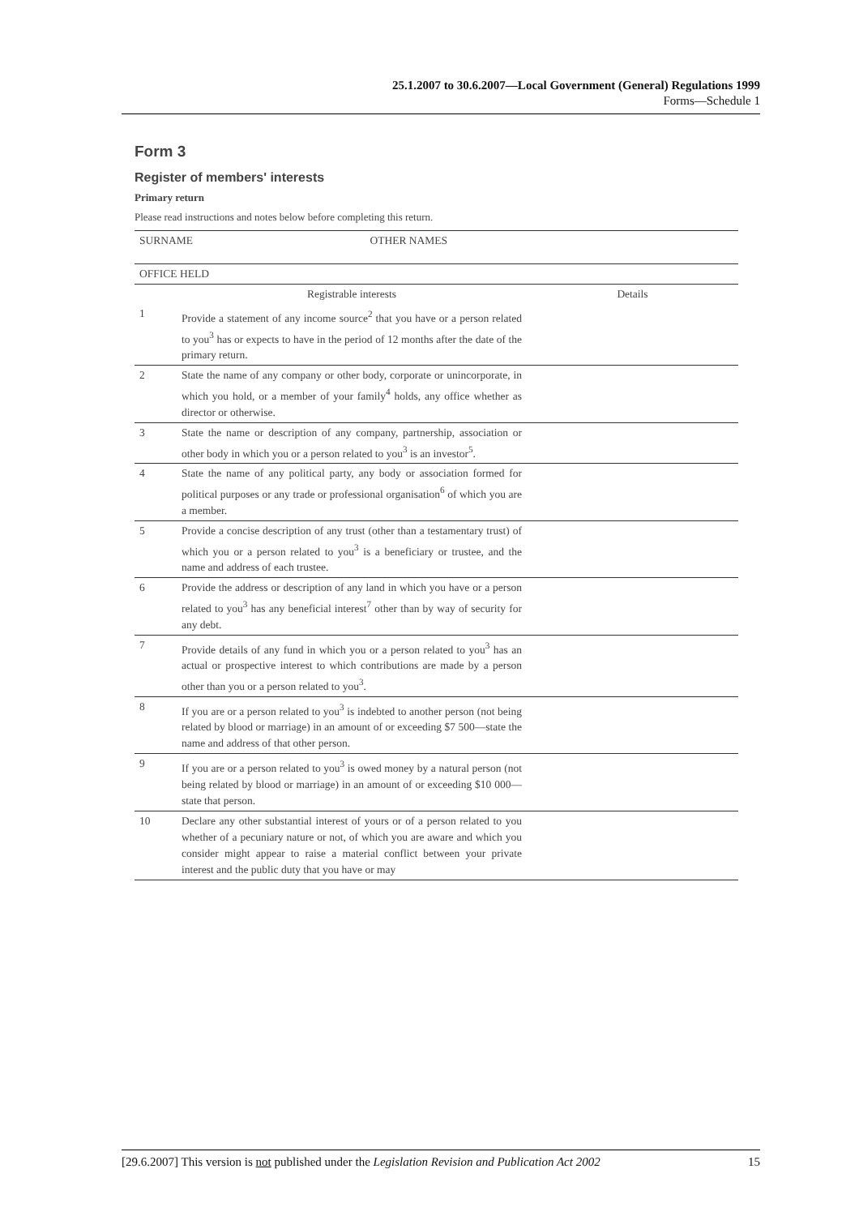25.1.2007 to 30.6.2007—Local Government (General) Regulations 1999
Forms—Schedule 1
Form 3
Register of members' interests
Primary return
Please read instructions and notes below before completing this return.
| SURNAME OTHER NAMES | | |
| OFFICE HELD | | |
| | Registrable interests | Details |
| 1 | Provide a statement of any income source<sup>2</sup> that you have or a person related to you<sup>3</sup> has or expects to have in the period of 12 months after the date of the primary return. | |
| 2 | State the name of any company or other body, corporate or unincorporate, in which you hold, or a member of your family<sup>4</sup> holds, any office whether as director or otherwise. | |
| 3 | State the name or description of any company, partnership, association or other body in which you or a person related to you<sup>3</sup> is an investor<sup>5</sup>. | |
| 4 | State the name of any political party, any body or association formed for political purposes or any trade or professional organisation<sup>6</sup> of which you are a member. | |
| 5 | Provide a concise description of any trust (other than a testamentary trust) of which you or a person related to you<sup>3</sup> is a beneficiary or trustee, and the name and address of each trustee. | |
| 6 | Provide the address or description of any land in which you have or a person related to you<sup>3</sup> has any beneficial interest<sup>7</sup> other than by way of security for any debt. | |
| 7 | Provide details of any fund in which you or a person related to you<sup>3</sup> has an actual or prospective interest to which contributions are made by a person other than you or a person related to you<sup>3</sup>. | |
| 8 | If you are or a person related to you<sup>3</sup> is indebted to another person (not being related by blood or marriage) in an amount of or exceeding $7 500—state the name and address of that other person. | |
| 9 | If you are or a person related to you<sup>3</sup> is owed money by a natural person (not being related by blood or marriage) in an amount of or exceeding $10 000—state that person. | |
| 10 | Declare any other substantial interest of yours or of a person related to you whether of a pecuniary nature or not, of which you are aware and which you consider might appear to raise a material conflict between your private interest and the public duty that you have or may | |
[29.6.2007] This version is not published under the Legislation Revision and Publication Act 2002 15